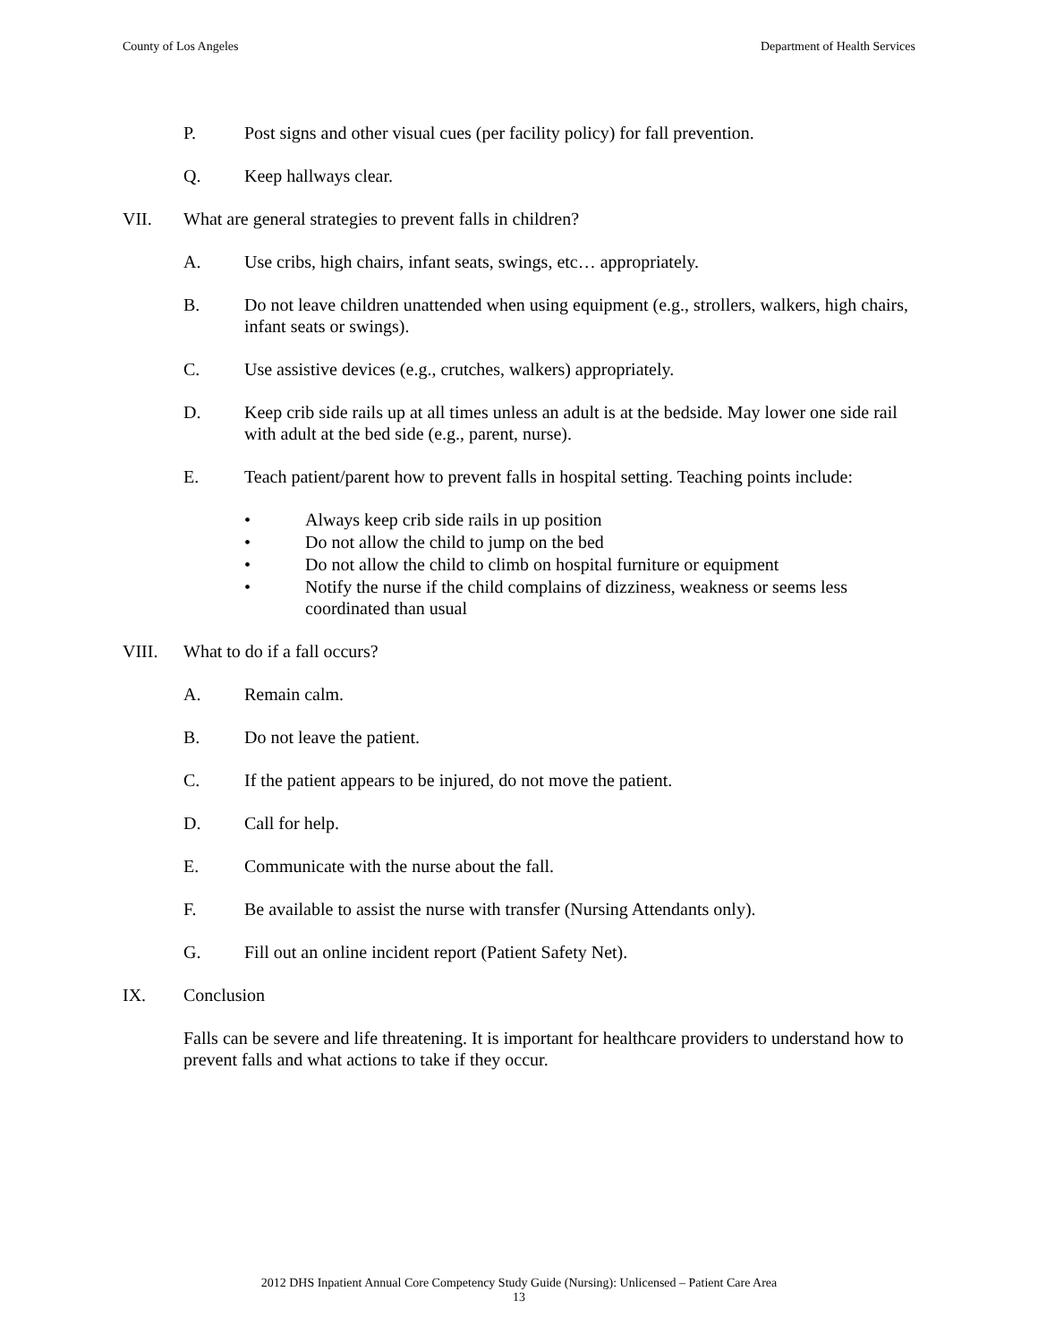County of Los Angeles Department of Health Services
P. Post signs and other visual cues (per facility policy) for fall prevention.
Q. Keep hallways clear.
VII. What are general strategies to prevent falls in children?
A. Use cribs, high chairs, infant seats, swings, etc… appropriately.
B. Do not leave children unattended when using equipment (e.g., strollers, walkers, high chairs, infant seats or swings).
C. Use assistive devices (e.g., crutches, walkers) appropriately.
D. Keep crib side rails up at all times unless an adult is at the bedside. May lower one side rail with adult at the bed side (e.g., parent, nurse).
E. Teach patient/parent how to prevent falls in hospital setting. Teaching points include:
• Always keep crib side rails in up position
• Do not allow the child to jump on the bed
• Do not allow the child to climb on hospital furniture or equipment
• Notify the nurse if the child complains of dizziness, weakness or seems less coordinated than usual
VIII. What to do if a fall occurs?
A. Remain calm.
B. Do not leave the patient.
C. If the patient appears to be injured, do not move the patient.
D. Call for help.
E. Communicate with the nurse about the fall.
F. Be available to assist the nurse with transfer (Nursing Attendants only).
G. Fill out an online incident report (Patient Safety Net).
IX. Conclusion
Falls can be severe and life threatening. It is important for healthcare providers to understand how to prevent falls and what actions to take if they occur.
2012 DHS Inpatient Annual Core Competency Study Guide (Nursing): Unlicensed – Patient Care Area
13